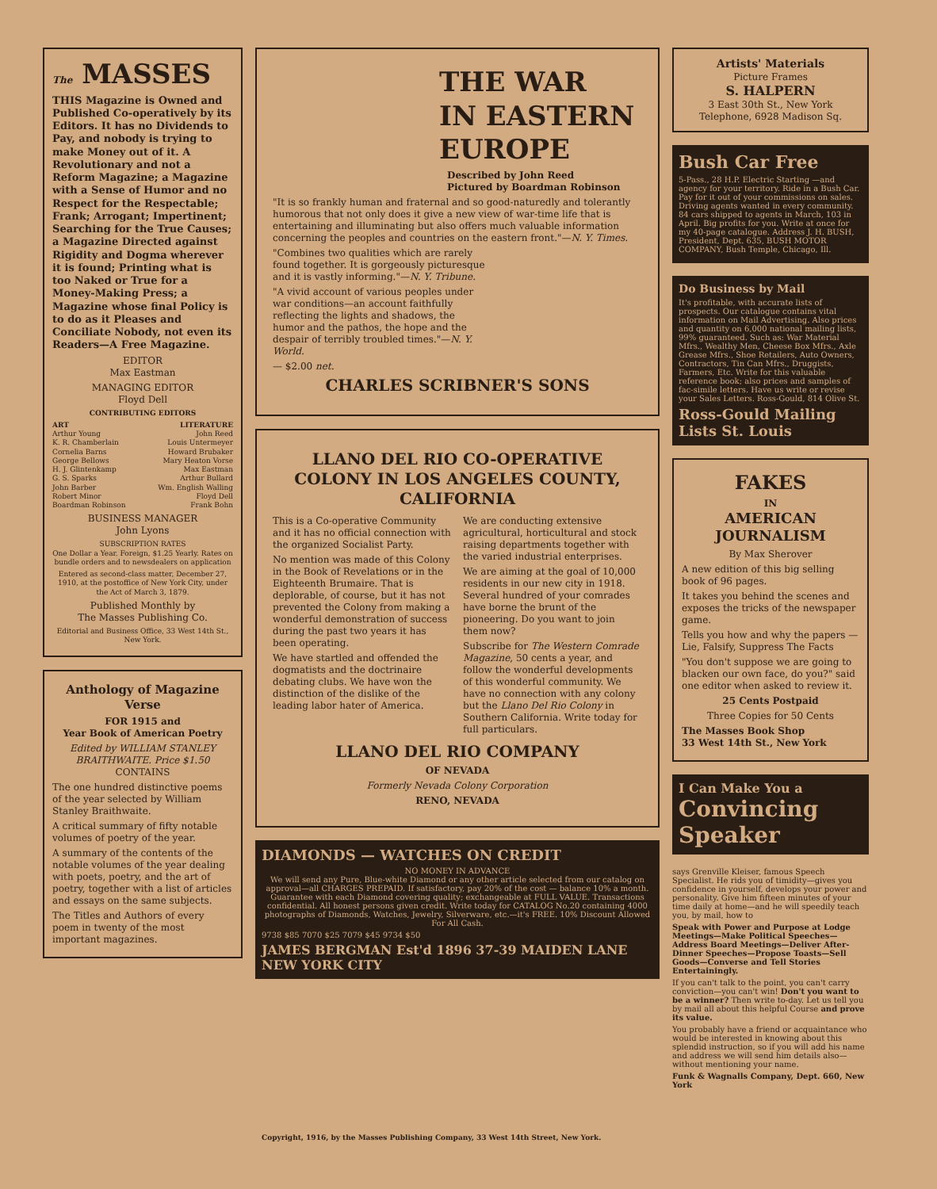The MASSES
THIS Magazine is Owned and Published Co-operatively by its Editors. It has no Dividends to Pay, and nobody is trying to make Money out of it. A Revolutionary and not a Reform Magazine; a Magazine with a Sense of Humor and no Respect for the Respectable; Frank; Arrogant; Impertinent; Searching for the True Causes; a Magazine Directed against Rigidity and Dogma wherever it is found; Printing what is too Naked or True for a Money-Making Press; a Magazine whose final Policy is to do as it Pleases and Conciliate Nobody, not even its Readers—A Free Magazine.
EDITOR
Max Eastman
MANAGING EDITOR
Floyd Dell
CONTRIBUTING EDITORS
ART
Arthur Young
K. R. Chamberlain
Cornelia Barns
George Bellows
H. J. Glintenkamp
G. S. Sparks
John Barber
Robert Minor
Boardman Robinson
LITERATURE
John Reed
Louis Untermeyer
Howard Brubaker
Mary Heaton Vorse
Max Eastman
Arthur Bullard
Wm. English Walling
Floyd Dell
Frank Bohn
BUSINESS MANAGER
John Lyons
SUBSCRIPTION RATES
One Dollar a Year. Foreign, $1.25 Yearly. Rates on bundle orders and to newsdealers on application
Entered as second-class matter, December 27, 1910, at the postoffice of New York City, under the Act of March 3, 1879.
Published Monthly by
The Masses Publishing Co.
Editorial and Business Office, 33 West 14th St., New York.
Anthology of Magazine Verse
FOR 1915 and
Year Book of American Poetry
Edited by WILLIAM STANLEY BRAITHWAITE. Price $1.50
CONTAINS
The one hundred distinctive poems of the year selected by William Stanley Braithwaite.
A critical summary of fifty notable volumes of poetry of the year.
A summary of the contents of the notable volumes of the year dealing with poets, poetry, and the art of poetry, together with a list of articles and essays on the same subjects.
The Titles and Authors of every poem in twenty of the most important magazines.
THE WAR
IN EASTERN
EUROPE
Described by John Reed
Pictured by Boardman Robinson
"It is so frankly human and fraternal and so good-naturedly and tolerantly humorous that not only does it give a new view of war-time life that is entertaining and illuminating but also offers much valuable information concerning the peoples and countries on the eastern front."—N. Y. Times.
"Combines two qualities which are rarely found together. It is gorgeously picturesque and it is vastly informing."—N. Y. Tribune.
"A vivid account of various peoples under war conditions—an account faithfully reflecting the lights and shadows, the humor and the pathos, the hope and the despair of terribly troubled times."—N. Y. World.
— $2.00 net.
CHARLES SCRIBNER'S SONS
LLANO DEL RIO CO-OPERATIVE COLONY IN LOS ANGELES COUNTY, CALIFORNIA
This is a Co-operative Community and it has no official connection with the organized Socialist Party.
No mention was made of this Colony in the Book of Revelations or in the Eighteenth Brumaire. That is deplorable, of course, but it has not prevented the Colony from making a wonderful demonstration of success during the past two years it has been operating.
We have startled and offended the dogmatists and the doctrinaire debating clubs. We have won the distinction of the dislike of the leading labor hater of America.
We are conducting extensive agricultural, horticultural and stock raising departments together with the varied industrial enterprises.
We are aiming at the goal of 10,000 residents in our new city in 1918. Several hundred of your comrades have borne the brunt of the pioneering. Do you want to join them now?
Subscribe for The Western Comrade Magazine, 50 cents a year, and follow the wonderful developments of this wonderful community. We have no connection with any colony but the Llano Del Rio Colony in Southern California. Write today for full particulars.
LLANO DEL RIO COMPANY
OF NEVADA
Formerly Nevada Colony Corporation
RENO, NEVADA
DIAMONDS — WATCHES ON CREDIT
NO MONEY IN ADVANCE
We will send any Pure, Blue-white Diamond or any other article selected from our catalog on approval—all CHARGES PREPAID. If satisfactory, pay 20% of the cost — balance 10% a month. Guarantee with each Diamond covering quality; exchangeable at FULL VALUE. Transactions confidential. All honest persons given credit. Write today for CATALOG No.20 containing 4000 photographs of Diamonds, Watches, Jewelry, Silverware, etc.—it's FREE. 10% Discount Allowed For All Cash.
9738 $85 7070 $25 7079 $45 9734 $50
JAMES BERGMAN Est'd 1896 37-39 MAIDEN LANE NEW YORK CITY
Artists' Materials
Picture Frames
S. HALPERN
3 East 30th St., New York
Telephone, 6928 Madison Sq.
Bush Car Free
5-Pass., 28 H.P. Electric Starting —and agency for your territory. Ride in a Bush Car. Pay for it out of your commissions on sales. Driving agents wanted in every community. 84 cars shipped to agents in March, 103 in April. Big profits for you. Write at once for my 40-page catalogue. Address J. H. BUSH, President, Dept. 635, BUSH MOTOR COMPANY, Bush Temple, Chicago, Ill.
Do Business by Mail
It's profitable, with accurate lists of prospects. Our catalogue contains vital information on Mail Advertising. Also prices and quantity on 6,000 national mailing lists, 99% guaranteed. Such as: War Material Mfrs., Wealthy Men, Cheese Box Mfrs., Axle Grease Mfrs., Shoe Retailers, Auto Owners, Contractors, Tin Can Mfrs., Druggists, Farmers, Etc. Write for this valuable reference book; also prices and samples of fac-simile letters. Have us write or revise your Sales Letters. Ross-Gould, 814 Olive St.
Ross-Gould Mailing Lists St. Louis
FAKES
IN
AMERICAN JOURNALISM
By Max Sherover
A new edition of this big selling book of 96 pages.
It takes you behind the scenes and exposes the tricks of the newspaper game.
Tells you how and why the papers — Lie, Falsify, Suppress The Facts
"You don't suppose we are going to blacken our own face, do you?" said one editor when asked to review it.
25 Cents Postpaid
Three Copies for 50 Cents
The Masses Book Shop
33 West 14th St., New York
I Can Make You a
Convincing Speaker
says Grenville Kleiser, famous Speech Specialist. He rids you of timidity—gives you confidence in yourself, develops your power and personality. Give him fifteen minutes of your time daily at home—and he will speedily teach you, by mail, how to
Speak with Power and Purpose at Lodge Meetings—Make Political Speeches—Address Board Meetings—Deliver After-Dinner Speeches—Propose Toasts—Sell Goods—Converse and Tell Stories Entertainingly.
If you can't talk to the point, you can't carry conviction—you can't win! Don't you want to be a winner? Then write to-day. Let us tell you by mail all about this helpful Course and prove its value.
You probably have a friend or acquaintance who would be interested in knowing about this splendid instruction, so if you will add his name and address we will send him details also—without mentioning your name.
Funk & Wagnalls Company, Dept. 660, New York
Copyright, 1916, by the Masses Publishing Company, 33 West 14th Street, New York.